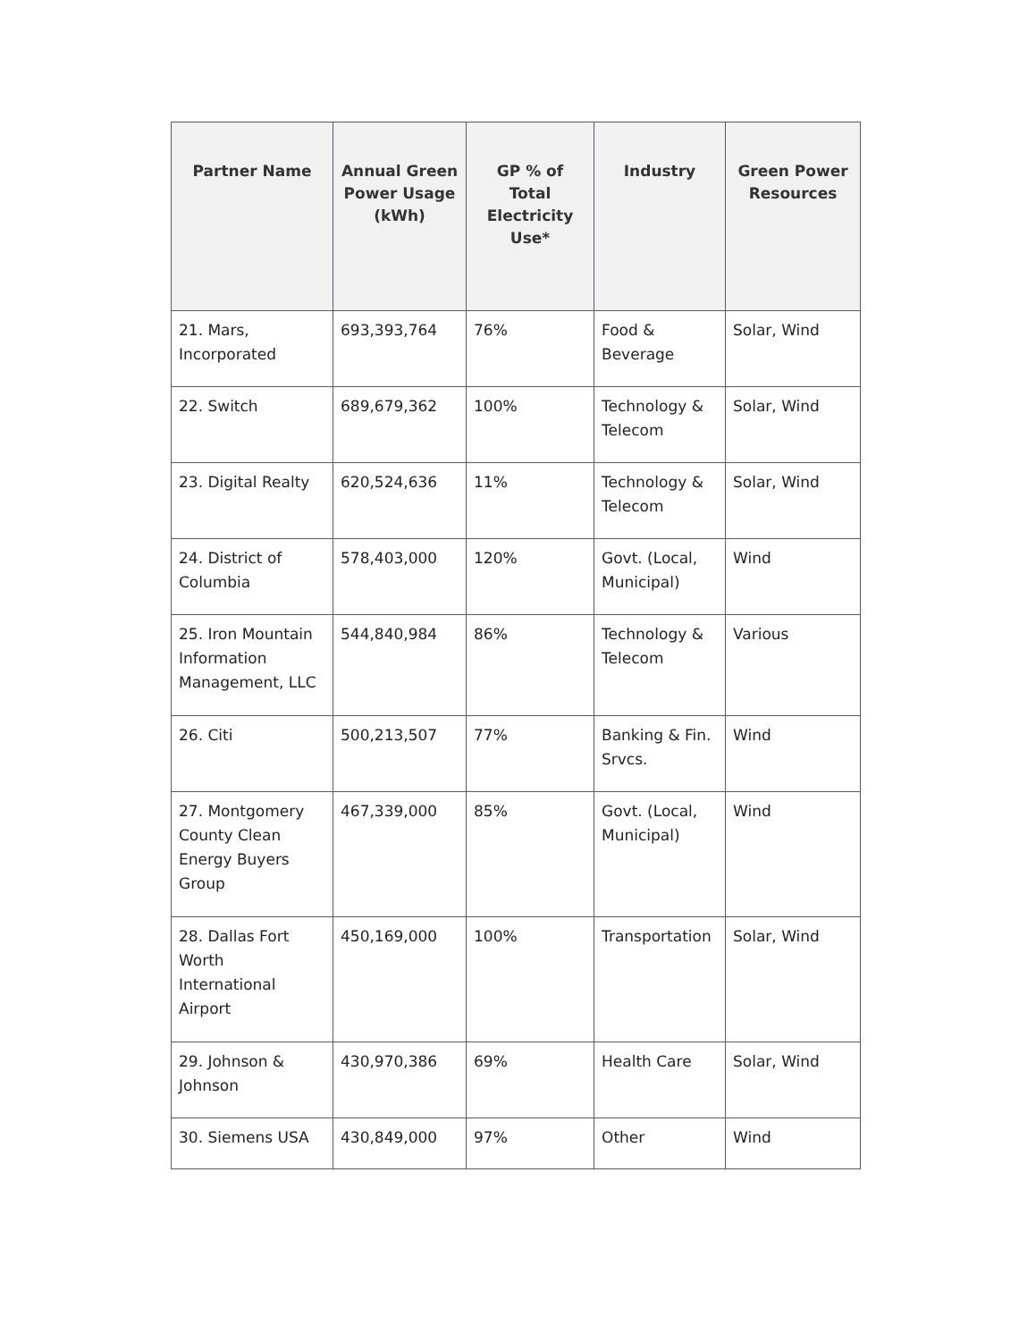| Partner Name | Annual Green Power Usage (kWh) | GP % of Total Electricity Use* | Industry | Green Power Resources |
| --- | --- | --- | --- | --- |
| 21. Mars, Incorporated | 693,393,764 | 76% | Food & Beverage | Solar, Wind |
| 22. Switch | 689,679,362 | 100% | Technology & Telecom | Solar, Wind |
| 23. Digital Realty | 620,524,636 | 11% | Technology & Telecom | Solar, Wind |
| 24. District of Columbia | 578,403,000 | 120% | Govt. (Local, Municipal) | Wind |
| 25. Iron Mountain Information Management, LLC | 544,840,984 | 86% | Technology & Telecom | Various |
| 26. Citi | 500,213,507 | 77% | Banking & Fin. Srvcs. | Wind |
| 27. Montgomery County Clean Energy Buyers Group | 467,339,000 | 85% | Govt. (Local, Municipal) | Wind |
| 28. Dallas Fort Worth International Airport | 450,169,000 | 100% | Transportation | Solar, Wind |
| 29. Johnson & Johnson | 430,970,386 | 69% | Health Care | Solar, Wind |
| 30. Siemens USA | 430,849,000 | 97% | Other | Wind |